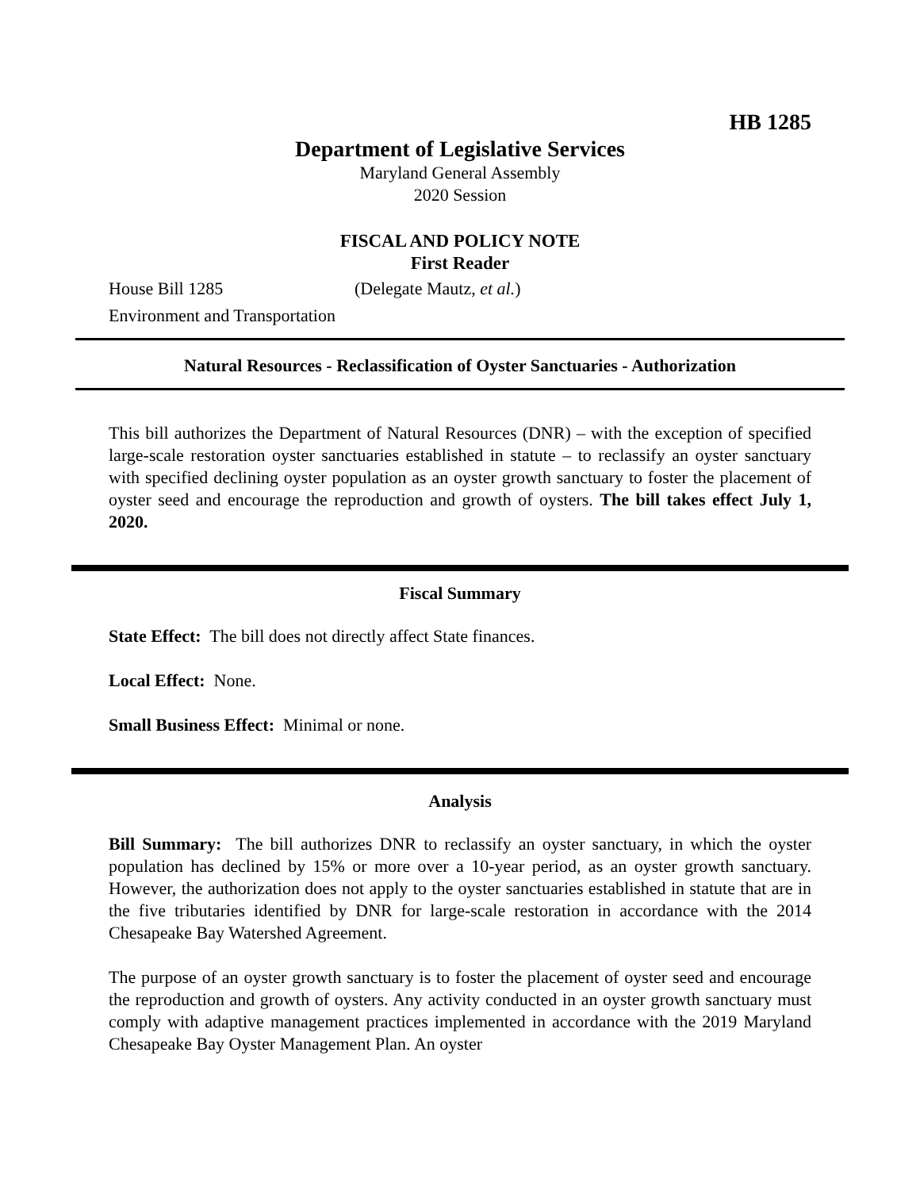HB 1285
Department of Legislative Services
Maryland General Assembly
2020 Session
FISCAL AND POLICY NOTE
First Reader
House Bill 1285 (Delegate Mautz, et al.)
Environment and Transportation
Natural Resources - Reclassification of Oyster Sanctuaries - Authorization
This bill authorizes the Department of Natural Resources (DNR) – with the exception of specified large-scale restoration oyster sanctuaries established in statute – to reclassify an oyster sanctuary with specified declining oyster population as an oyster growth sanctuary to foster the placement of oyster seed and encourage the reproduction and growth of oysters. The bill takes effect July 1, 2020.
Fiscal Summary
State Effect: The bill does not directly affect State finances.
Local Effect: None.
Small Business Effect: Minimal or none.
Analysis
Bill Summary: The bill authorizes DNR to reclassify an oyster sanctuary, in which the oyster population has declined by 15% or more over a 10-year period, as an oyster growth sanctuary. However, the authorization does not apply to the oyster sanctuaries established in statute that are in the five tributaries identified by DNR for large-scale restoration in accordance with the 2014 Chesapeake Bay Watershed Agreement.
The purpose of an oyster growth sanctuary is to foster the placement of oyster seed and encourage the reproduction and growth of oysters. Any activity conducted in an oyster growth sanctuary must comply with adaptive management practices implemented in accordance with the 2019 Maryland Chesapeake Bay Oyster Management Plan. An oyster